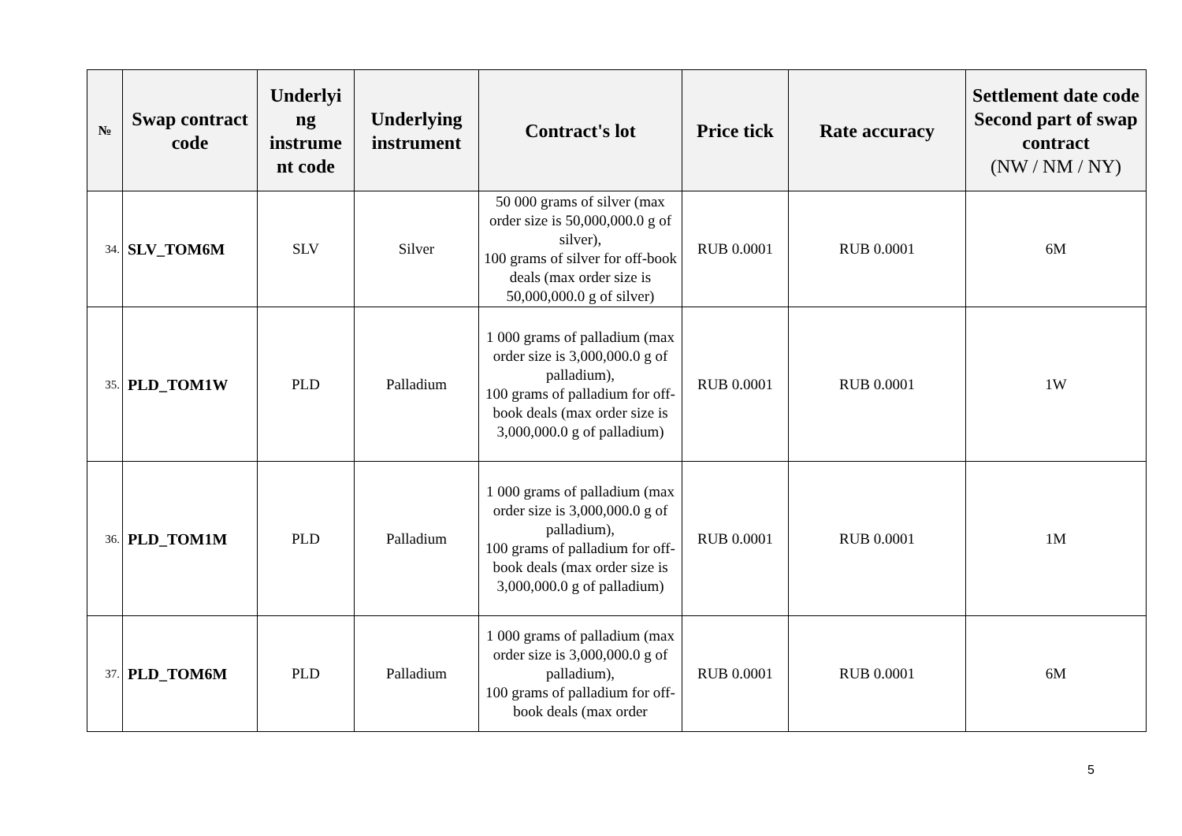| № | Swap contract code | Underlyi ng instrume nt code | Underlying instrument | Contract's lot | Price tick | Rate accuracy | Settlement date code Second part of swap contract (NW / NM / NY) |
| --- | --- | --- | --- | --- | --- | --- | --- |
| 34. | SLV_TOM6M | SLV | Silver | 50 000 grams of silver (max order size is 50,000,000.0 g of silver), 100 grams of silver for off-book deals (max order size is 50,000,000.0 g of silver) | RUB 0.0001 | RUB 0.0001 | 6M |
| 35. | PLD_TOM1W | PLD | Palladium | 1 000 grams of palladium (max order size is 3,000,000.0 g of palladium), 100 grams of palladium for off-book deals (max order size is 3,000,000.0 g of palladium) | RUB 0.0001 | RUB 0.0001 | 1W |
| 36. | PLD_TOM1M | PLD | Palladium | 1 000 grams of palladium (max order size is 3,000,000.0 g of palladium), 100 grams of palladium for off-book deals (max order size is 3,000,000.0 g of palladium) | RUB 0.0001 | RUB 0.0001 | 1M |
| 37. | PLD_TOM6M | PLD | Palladium | 1 000 grams of palladium (max order size is 3,000,000.0 g of palladium), 100 grams of palladium for off-book deals (max order | RUB 0.0001 | RUB 0.0001 | 6M |
5